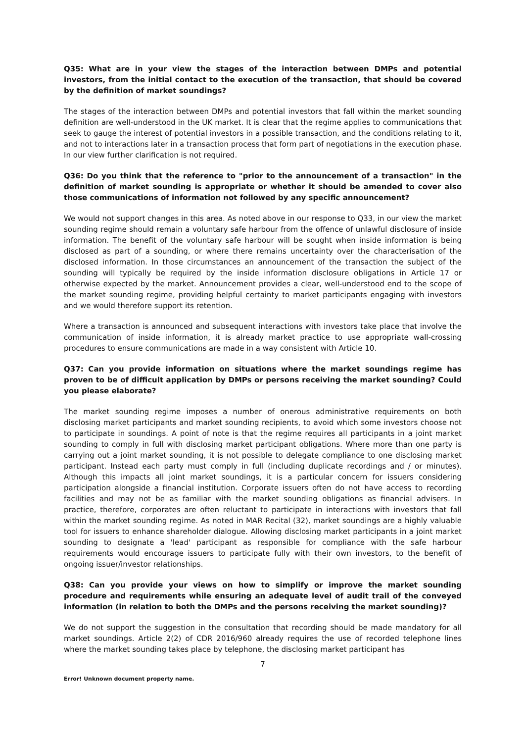Q35: What are in your view the stages of the interaction between DMPs and potential investors, from the initial contact to the execution of the transaction, that should be covered by the definition of market soundings?
The stages of the interaction between DMPs and potential investors that fall within the market sounding definition are well-understood in the UK market. It is clear that the regime applies to communications that seek to gauge the interest of potential investors in a possible transaction, and the conditions relating to it, and not to interactions later in a transaction process that form part of negotiations in the execution phase. In our view further clarification is not required.
Q36: Do you think that the reference to "prior to the announcement of a transaction" in the definition of market sounding is appropriate or whether it should be amended to cover also those communications of information not followed by any specific announcement?
We would not support changes in this area. As noted above in our response to Q33, in our view the market sounding regime should remain a voluntary safe harbour from the offence of unlawful disclosure of inside information. The benefit of the voluntary safe harbour will be sought when inside information is being disclosed as part of a sounding, or where there remains uncertainty over the characterisation of the disclosed information. In those circumstances an announcement of the transaction the subject of the sounding will typically be required by the inside information disclosure obligations in Article 17 or otherwise expected by the market. Announcement provides a clear, well-understood end to the scope of the market sounding regime, providing helpful certainty to market participants engaging with investors and we would therefore support its retention.
Where a transaction is announced and subsequent interactions with investors take place that involve the communication of inside information, it is already market practice to use appropriate wall-crossing procedures to ensure communications are made in a way consistent with Article 10.
Q37: Can you provide information on situations where the market soundings regime has proven to be of difficult application by DMPs or persons receiving the market sounding? Could you please elaborate?
The market sounding regime imposes a number of onerous administrative requirements on both disclosing market participants and market sounding recipients, to avoid which some investors choose not to participate in soundings. A point of note is that the regime requires all participants in a joint market sounding to comply in full with disclosing market participant obligations. Where more than one party is carrying out a joint market sounding, it is not possible to delegate compliance to one disclosing market participant. Instead each party must comply in full (including duplicate recordings and / or minutes). Although this impacts all joint market soundings, it is a particular concern for issuers considering participation alongside a financial institution. Corporate issuers often do not have access to recording facilities and may not be as familiar with the market sounding obligations as financial advisers. In practice, therefore, corporates are often reluctant to participate in interactions with investors that fall within the market sounding regime. As noted in MAR Recital (32), market soundings are a highly valuable tool for issuers to enhance shareholder dialogue. Allowing disclosing market participants in a joint market sounding to designate a 'lead' participant as responsible for compliance with the safe harbour requirements would encourage issuers to participate fully with their own investors, to the benefit of ongoing issuer/investor relationships.
Q38: Can you provide your views on how to simplify or improve the market sounding procedure and requirements while ensuring an adequate level of audit trail of the conveyed information (in relation to both the DMPs and the persons receiving the market sounding)?
We do not support the suggestion in the consultation that recording should be made mandatory for all market soundings. Article 2(2) of CDR 2016/960 already requires the use of recorded telephone lines where the market sounding takes place by telephone, the disclosing market participant has
7
Error! Unknown document property name.